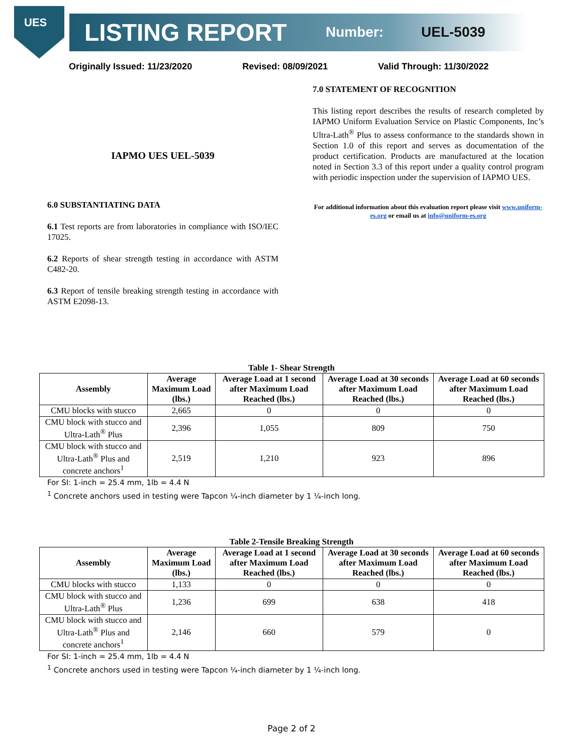UES
LISTING REPORT Number: UEL-5039
Originally Issued: 11/23/2020 Revised: 08/09/2021 Valid Through: 11/30/2022
IAPMO UES UEL-5039
6.0 SUBSTANTIATING DATA
6.1 Test reports are from laboratories in compliance with ISO/IEC 17025.
6.2 Reports of shear strength testing in accordance with ASTM C482-20.
6.3 Report of tensile breaking strength testing in accordance with ASTM E2098-13.
7.0 STATEMENT OF RECOGNITION
This listing report describes the results of research completed by IAPMO Uniform Evaluation Service on Plastic Components, Inc’s Ultra-Lath<sup>®</sup> Plus to assess conformance to the standards shown in Section 1.0 of this report and serves as documentation of the product certification. Products are manufactured at the location noted in Section 3.3 of this report under a quality control program with periodic inspection under the supervision of IAPMO UES.
For additional information about this evaluation report please visit www.uniform-es.org or email us at info@uniform-es.org
Table 1- Shear Strength
| Assembly | Average Maximum Load (lbs.) | Average Load at 1 second after Maximum Load Reached (lbs.) | Average Load at 30 seconds after Maximum Load Reached (lbs.) | Average Load at 60 seconds after Maximum Load Reached (lbs.) |
| --- | --- | --- | --- | --- |
| CMU blocks with stucco | 2,665 | 0 | 0 | 0 |
| CMU block with stucco and Ultra-Lath<sup>®</sup> Plus | 2,396 | 1,055 | 809 | 750 |
| CMU block with stucco and Ultra-Lath<sup>®</sup> Plus and concrete anchors<sup>1</sup> | 2,519 | 1,210 | 923 | 896 |
For SI: 1-inch = 25.4 mm, 1lb = 4.4 N
<sup>1</sup> Concrete anchors used in testing were Tapcon ¼-inch diameter by 1 ¼-inch long.
Table 2-Tensile Breaking Strength
| Assembly | Average Maximum Load (lbs.) | Average Load at 1 second after Maximum Load Reached (lbs.) | Average Load at 30 seconds after Maximum Load Reached (lbs.) | Average Load at 60 seconds after Maximum Load Reached (lbs.) |
| --- | --- | --- | --- | --- |
| CMU blocks with stucco | 1,133 | 0 | 0 | 0 |
| CMU block with stucco and Ultra-Lath<sup>®</sup> Plus | 1,236 | 699 | 638 | 418 |
| CMU block with stucco and Ultra-Lath<sup>®</sup> Plus and concrete anchors<sup>1</sup> | 2,146 | 660 | 579 | 0 |
For SI: 1-inch = 25.4 mm, 1lb = 4.4 N
<sup>1</sup> Concrete anchors used in testing were Tapcon ¼-inch diameter by 1 ¼-inch long.
Page 2 of 2